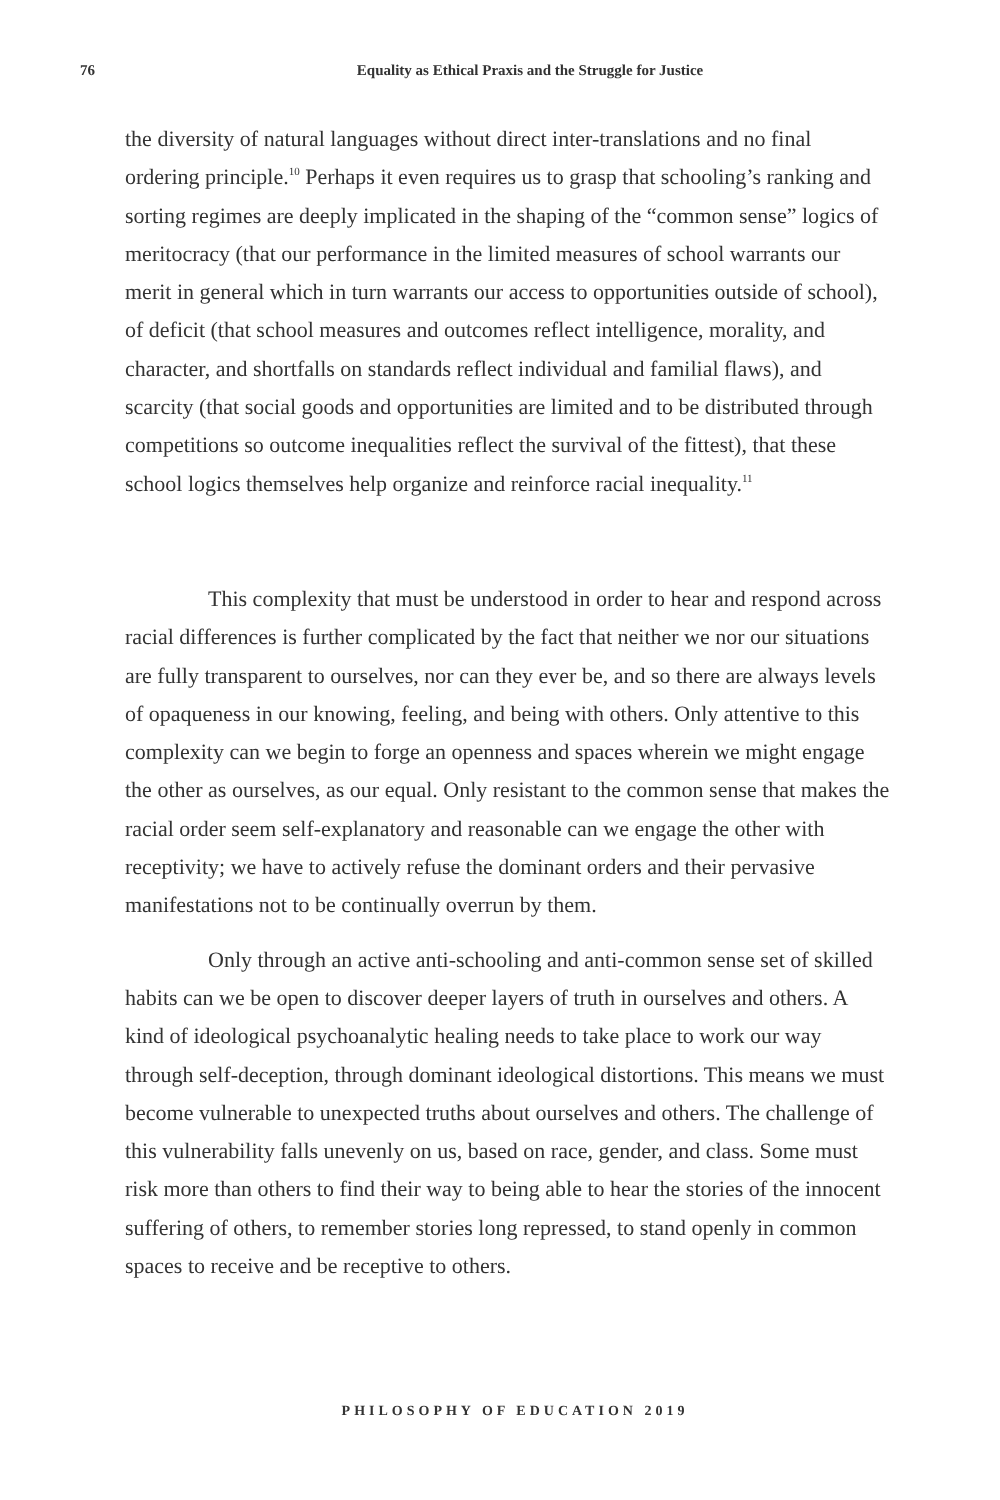76 Equality as Ethical Praxis and the Struggle for Justice
the diversity of natural languages without direct inter-translations and no final ordering principle.<sup>10</sup> Perhaps it even requires us to grasp that schooling’s ranking and sorting regimes are deeply implicated in the shaping of the “common sense” logics of meritocracy (that our performance in the limited measures of school warrants our merit in general which in turn warrants our access to opportunities outside of school), of deficit (that school measures and outcomes reflect intelligence, morality, and character, and shortfalls on standards reflect individual and familial flaws), and scarcity (that social goods and opportunities are limited and to be distributed through competitions so outcome inequalities reflect the survival of the fittest), that these school logics themselves help organize and reinforce racial inequality.<sup>11</sup>
This complexity that must be understood in order to hear and respond across racial differences is further complicated by the fact that neither we nor our situations are fully transparent to ourselves, nor can they ever be, and so there are always levels of opaqueness in our knowing, feeling, and being with others. Only attentive to this complexity can we begin to forge an openness and spaces wherein we might engage the other as ourselves, as our equal. Only resistant to the common sense that makes the racial order seem self-explanatory and reasonable can we engage the other with receptivity; we have to actively refuse the dominant orders and their pervasive manifestations not to be continually overrun by them.
Only through an active anti-schooling and anti-common sense set of skilled habits can we be open to discover deeper layers of truth in ourselves and others. A kind of ideological psychoanalytic healing needs to take place to work our way through self-deception, through dominant ideological distortions. This means we must become vulnerable to unexpected truths about ourselves and others. The challenge of this vulnerability falls unevenly on us, based on race, gender, and class. Some must risk more than others to find their way to being able to hear the stories of the innocent suffering of others, to remember stories long repressed, to stand openly in common spaces to receive and be receptive to others.
PHILOSOPHY OF EDUCATION 2019